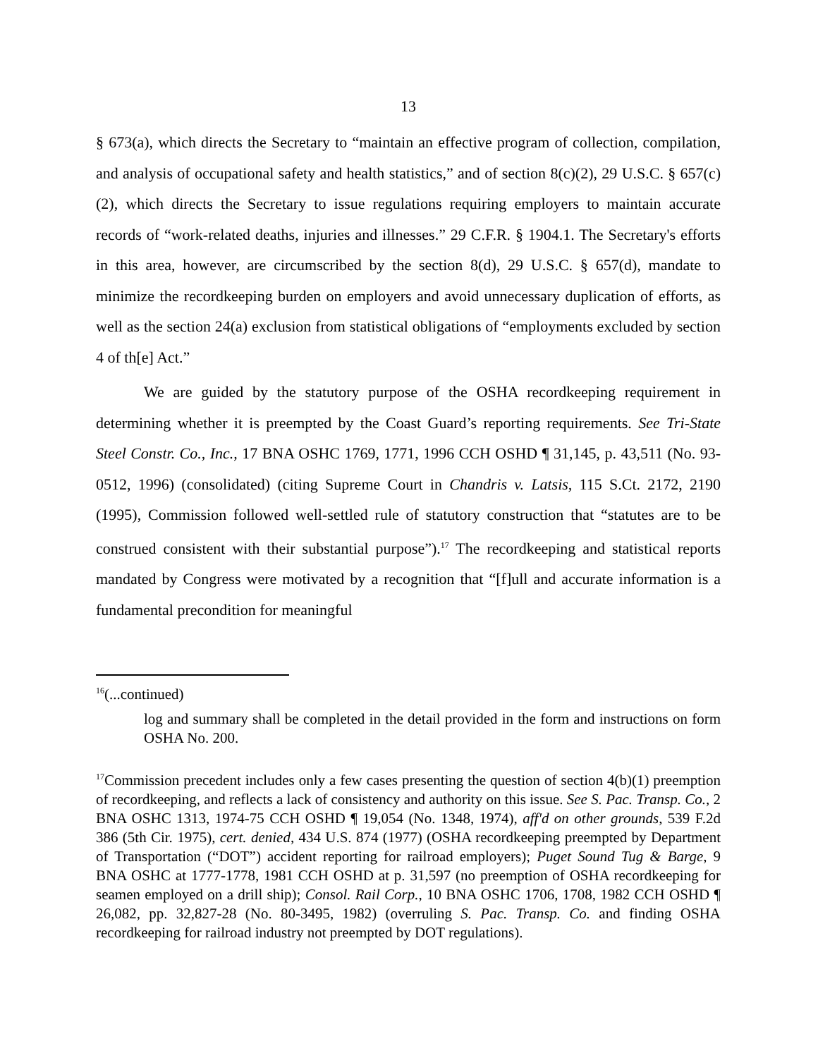13
§ 673(a), which directs the Secretary to “maintain an effective program of collection, compilation, and analysis of occupational safety and health statistics,” and of section 8(c)(2), 29 U.S.C. § 657(c)(2), which directs the Secretary to issue regulations requiring employers to maintain accurate records of “work-related deaths, injuries and illnesses.” 29 C.F.R. § 1904.1. The Secretary's efforts in this area, however, are circumscribed by the section 8(d), 29 U.S.C. § 657(d), mandate to minimize the recordkeeping burden on employers and avoid unnecessary duplication of efforts, as well as the section 24(a) exclusion from statistical obligations of “employments excluded by section 4 of th[e] Act.”
We are guided by the statutory purpose of the OSHA recordkeeping requirement in determining whether it is preempted by the Coast Guard’s reporting requirements. See Tri-State Steel Constr. Co., Inc., 17 BNA OSHC 1769, 1771, 1996 CCH OSHD ¶ 31,145, p. 43,511 (No. 93-0512, 1996) (consolidated) (citing Supreme Court in Chandris v. Latsis, 115 S.Ct. 2172, 2190 (1995), Commission followed well-settled rule of statutory construction that “statutes are to be construed consistent with their substantial purpose”).<sup>17</sup> The recordkeeping and statistical reports mandated by Congress were motivated by a recognition that “[f]ull and accurate information is a fundamental precondition for meaningful
<sup>16</sup> (...continued)
log and summary shall be completed in the detail provided in the form and instructions on form OSHA No. 200.
<sup>17</sup> Commission precedent includes only a few cases presenting the question of section 4(b)(1) preemption of recordkeeping, and reflects a lack of consistency and authority on this issue. See S. Pac. Transp. Co., 2 BNA OSHC 1313, 1974-75 CCH OSHD ¶ 19,054 (No. 1348, 1974), aff'd on other grounds, 539 F.2d 386 (5th Cir. 1975), cert. denied, 434 U.S. 874 (1977) (OSHA recordkeeping preempted by Department of Transportation (“DOT”) accident reporting for railroad employers); Puget Sound Tug & Barge, 9 BNA OSHC at 1777-1778, 1981 CCH OSHD at p. 31,597 (no preemption of OSHA recordkeeping for seamen employed on a drill ship); Consol. Rail Corp., 10 BNA OSHC 1706, 1708, 1982 CCH OSHD ¶ 26,082, pp. 32,827-28 (No. 80-3495, 1982) (overruling S. Pac. Transp. Co. and finding OSHA recordkeeping for railroad industry not preempted by DOT regulations).